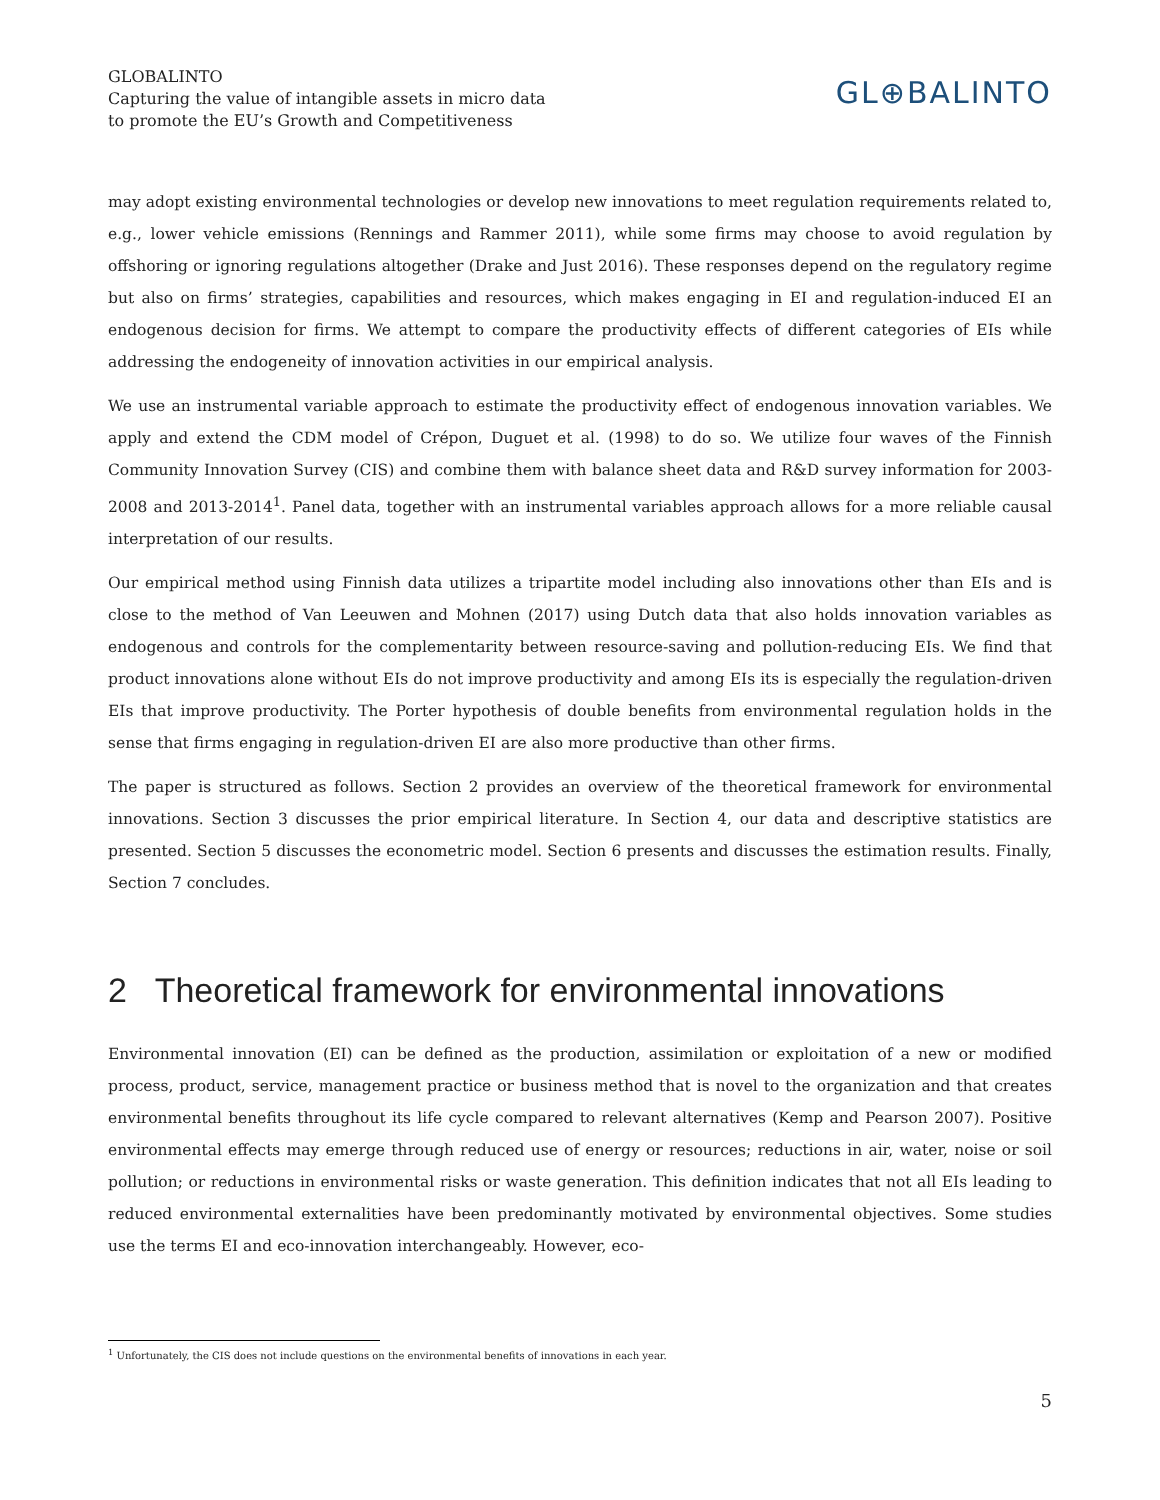GLOBALINTO
Capturing the value of intangible assets in micro data
to promote the EU’s Growth and Competitiveness
GL⊕BALINTO
may adopt existing environmental technologies or develop new innovations to meet regulation requirements related to, e.g., lower vehicle emissions (Rennings and Rammer 2011), while some firms may choose to avoid regulation by offshoring or ignoring regulations altogether (Drake and Just 2016). These responses depend on the regulatory regime but also on firms’ strategies, capabilities and resources, which makes engaging in EI and regulation-induced EI an endogenous decision for firms. We attempt to compare the productivity effects of different categories of EIs while addressing the endogeneity of innovation activities in our empirical analysis.
We use an instrumental variable approach to estimate the productivity effect of endogenous innovation variables. We apply and extend the CDM model of Crépon, Duguet et al. (1998) to do so. We utilize four waves of the Finnish Community Innovation Survey (CIS) and combine them with balance sheet data and R&D survey information for 2003-2008 and 2013-2014<sup>1</sup>. Panel data, together with an instrumental variables approach allows for a more reliable causal interpretation of our results.
Our empirical method using Finnish data utilizes a tripartite model including also innovations other than EIs and is close to the method of Van Leeuwen and Mohnen (2017) using Dutch data that also holds innovation variables as endogenous and controls for the complementarity between resource-saving and pollution-reducing EIs. We find that product innovations alone without EIs do not improve productivity and among EIs its is especially the regulation-driven EIs that improve productivity. The Porter hypothesis of double benefits from environmental regulation holds in the sense that firms engaging in regulation-driven EI are also more productive than other firms.
The paper is structured as follows. Section 2 provides an overview of the theoretical framework for environmental innovations. Section 3 discusses the prior empirical literature. In Section 4, our data and descriptive statistics are presented. Section 5 discusses the econometric model. Section 6 presents and discusses the estimation results. Finally, Section 7 concludes.
2 Theoretical framework for environmental innovations
Environmental innovation (EI) can be defined as the production, assimilation or exploitation of a new or modified process, product, service, management practice or business method that is novel to the organization and that creates environmental benefits throughout its life cycle compared to relevant alternatives (Kemp and Pearson 2007). Positive environmental effects may emerge through reduced use of energy or resources; reductions in air, water, noise or soil pollution; or reductions in environmental risks or waste generation. This definition indicates that not all EIs leading to reduced environmental externalities have been predominantly motivated by environmental objectives. Some studies use the terms EI and eco-innovation interchangeably. However, eco-
<sup>1</sup> Unfortunately, the CIS does not include questions on the environmental benefits of innovations in each year.
5